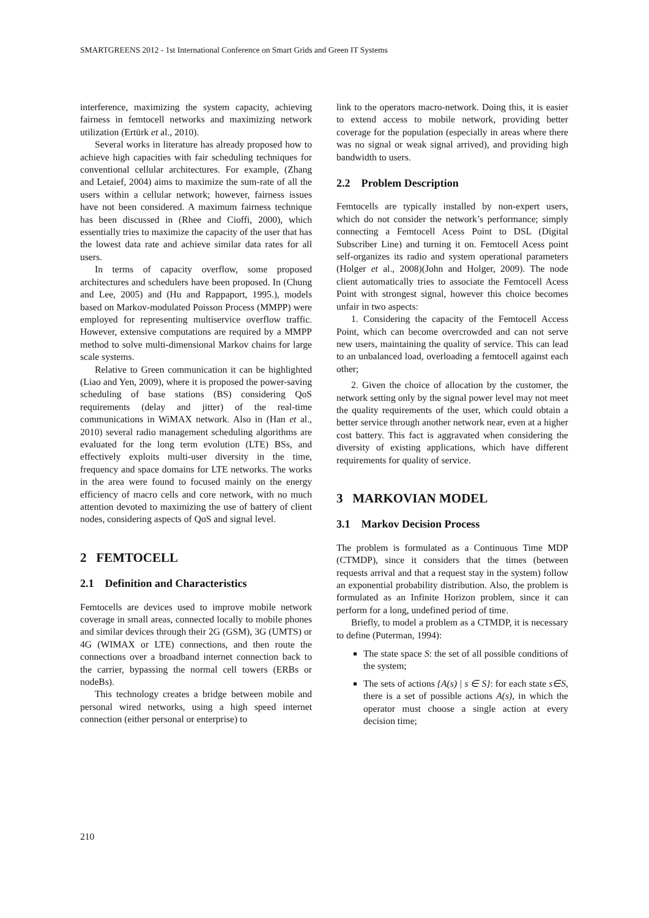SMARTGREENS 2012 - 1st International Conference on Smart Grids and Green IT Systems
interference, maximizing the system capacity, achieving fairness in femtocell networks and maximizing network utilization (Ertürk et al., 2010).
Several works in literature has already proposed how to achieve high capacities with fair scheduling techniques for conventional cellular architectures. For example, (Zhang and Letaief, 2004) aims to maximize the sum-rate of all the users within a cellular network; however, fairness issues have not been considered. A maximum fairness technique has been discussed in (Rhee and Cioffi, 2000), which essentially tries to maximize the capacity of the user that has the lowest data rate and achieve similar data rates for all users.
In terms of capacity overflow, some proposed architectures and schedulers have been proposed. In (Chung and Lee, 2005) and (Hu and Rappaport, 1995.), models based on Markov-modulated Poisson Process (MMPP) were employed for representing multiservice overflow traffic. However, extensive computations are required by a MMPP method to solve multi-dimensional Markov chains for large scale systems.
Relative to Green communication it can be highlighted (Liao and Yen, 2009), where it is proposed the power-saving scheduling of base stations (BS) considering QoS requirements (delay and jitter) of the real-time communications in WiMAX network. Also in (Han et al., 2010) several radio management scheduling algorithms are evaluated for the long term evolution (LTE) BSs, and effectively exploits multi-user diversity in the time, frequency and space domains for LTE networks. The works in the area were found to focused mainly on the energy efficiency of macro cells and core network, with no much attention devoted to maximizing the use of battery of client nodes, considering aspects of QoS and signal level.
2 FEMTOCELL
2.1 Definition and Characteristics
Femtocells are devices used to improve mobile network coverage in small areas, connected locally to mobile phones and similar devices through their 2G (GSM), 3G (UMTS) or 4G (WIMAX or LTE) connections, and then route the connections over a broadband internet connection back to the carrier, bypassing the normal cell towers (ERBs or nodeBs).
This technology creates a bridge between mobile and personal wired networks, using a high speed internet connection (either personal or enterprise) to
link to the operators macro-network. Doing this, it is easier to extend access to mobile network, providing better coverage for the population (especially in areas where there was no signal or weak signal arrived), and providing high bandwidth to users.
2.2 Problem Description
Femtocells are typically installed by non-expert users, which do not consider the network’s performance; simply connecting a Femtocell Acess Point to DSL (Digital Subscriber Line) and turning it on. Femtocell Acess point self-organizes its radio and system operational parameters (Holger et al., 2008)(John and Holger, 2009). The node client automatically tries to associate the Femtocell Acess Point with strongest signal, however this choice becomes unfair in two aspects:
1. Considering the capacity of the Femtocell Access Point, which can become overcrowded and can not serve new users, maintaining the quality of service. This can lead to an unbalanced load, overloading a femtocell against each other;
2. Given the choice of allocation by the customer, the network setting only by the signal power level may not meet the quality requirements of the user, which could obtain a better service through another network near, even at a higher cost battery. This fact is aggravated when considering the diversity of existing applications, which have different requirements for quality of service.
3 MARKOVIAN MODEL
3.1 Markov Decision Process
The problem is formulated as a Continuous Time MDP (CTMDP), since it considers that the times (between requests arrival and that a request stay in the system) follow an exponential probability distribution. Also, the problem is formulated as an Infinite Horizon problem, since it can perform for a long, undefined period of time.
Briefly, to model a problem as a CTMDP, it is necessary to define (Puterman, 1994):
The state space S: the set of all possible conditions of the system;
The sets of actions {A(s) | s ∈ S}: for each state s∈S, there is a set of possible actions A(s), in which the operator must choose a single action at every decision time;
210